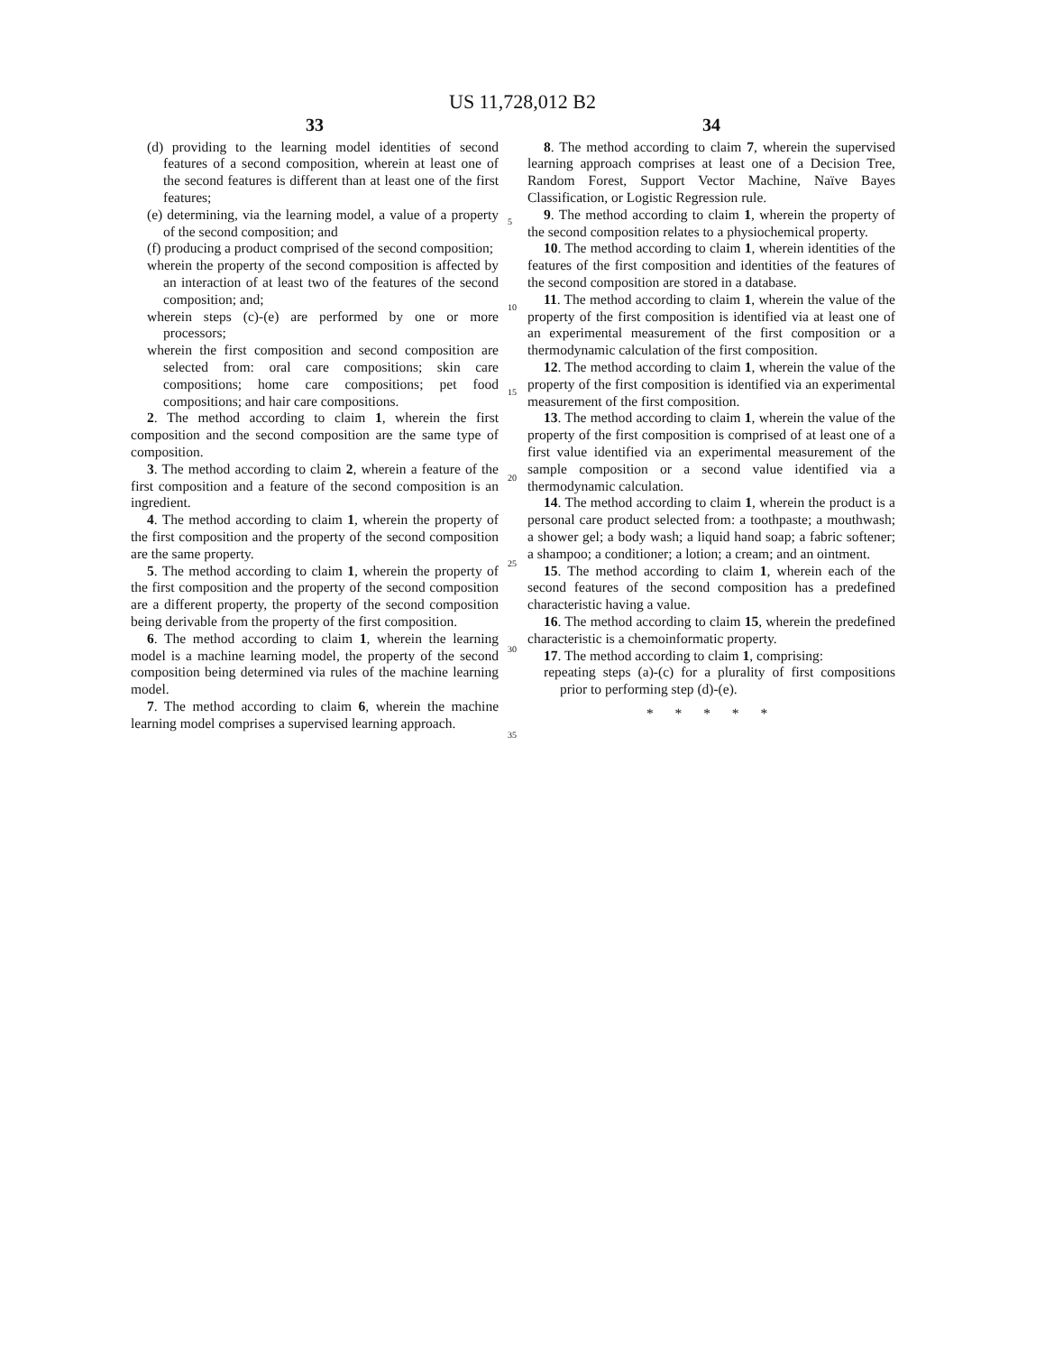US 11,728,012 B2
33
(d) providing to the learning model identities of second features of a second composition, wherein at least one of the second features is different than at least one of the first features;
(e) determining, via the learning model, a value of a property of the second composition; and
(f) producing a product comprised of the second composition;
wherein the property of the second composition is affected by an interaction of at least two of the features of the second composition; and;
wherein steps (c)-(e) are performed by one or more processors;
wherein the first composition and second composition are selected from: oral care compositions; skin care compositions; home care compositions; pet food compositions; and hair care compositions.
2. The method according to claim 1, wherein the first composition and the second composition are the same type of composition.
3. The method according to claim 2, wherein a feature of the first composition and a feature of the second composition is an ingredient.
4. The method according to claim 1, wherein the property of the first composition and the property of the second composition are the same property.
5. The method according to claim 1, wherein the property of the first composition and the property of the second composition are a different property, the property of the second composition being derivable from the property of the first composition.
6. The method according to claim 1, wherein the learning model is a machine learning model, the property of the second composition being determined via rules of the machine learning model.
7. The method according to claim 6, wherein the machine learning model comprises a supervised learning approach.
5
10
15
20
25
30
35
34
8. The method according to claim 7, wherein the supervised learning approach comprises at least one of a Decision Tree, Random Forest, Support Vector Machine, Naïve Bayes Classification, or Logistic Regression rule.
9. The method according to claim 1, wherein the property of the second composition relates to a physiochemical property.
10. The method according to claim 1, wherein identities of the features of the first composition and identities of the features of the second composition are stored in a database.
11. The method according to claim 1, wherein the value of the property of the first composition is identified via at least one of an experimental measurement of the first composition or a thermodynamic calculation of the first composition.
12. The method according to claim 1, wherein the value of the property of the first composition is identified via an experimental measurement of the first composition.
13. The method according to claim 1, wherein the value of the property of the first composition is comprised of at least one of a first value identified via an experimental measurement of the sample composition or a second value identified via a thermodynamic calculation.
14. The method according to claim 1, wherein the product is a personal care product selected from: a toothpaste; a mouthwash; a shower gel; a body wash; a liquid hand soap; a fabric softener; a shampoo; a conditioner; a lotion; a cream; and an ointment.
15. The method according to claim 1, wherein each of the second features of the second composition has a predefined characteristic having a value.
16. The method according to claim 15, wherein the predefined characteristic is a chemoinformatic property.
17. The method according to claim 1, comprising:
repeating steps (a)-(c) for a plurality of first compositions prior to performing step (d)-(e).
* * * * *